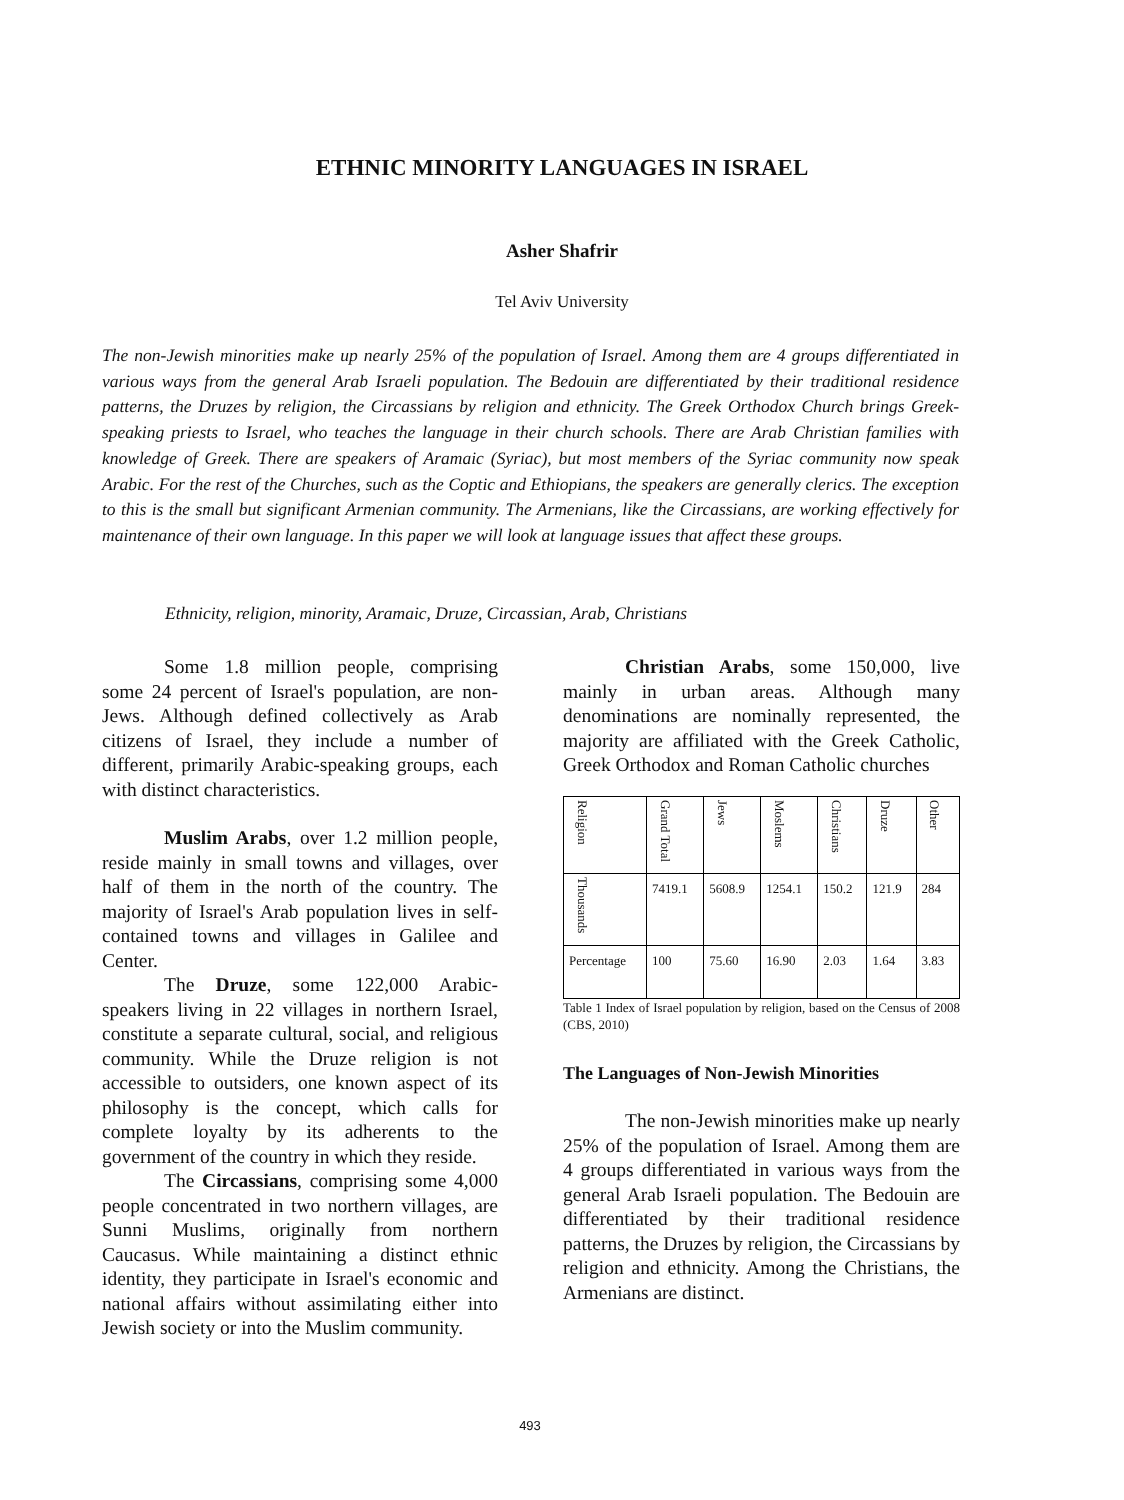ETHNIC MINORITY LANGUAGES IN ISRAEL
Asher Shafrir
Tel Aviv University
The non-Jewish minorities make up nearly 25% of the population of Israel. Among them are 4 groups differentiated in various ways from the general Arab Israeli population. The Bedouin are differentiated by their traditional residence patterns, the Druzes by religion, the Circassians by religion and ethnicity. The Greek Orthodox Church brings Greek-speaking priests to Israel, who teaches the language in their church schools. There are Arab Christian families with knowledge of Greek. There are speakers of Aramaic (Syriac), but most members of the Syriac community now speak Arabic. For the rest of the Churches, such as the Coptic and Ethiopians, the speakers are generally clerics. The exception to this is the small but significant Armenian community. The Armenians, like the Circassians, are working effectively for maintenance of their own language. In this paper we will look at language issues that affect these groups.
Ethnicity, religion, minority, Aramaic, Druze, Circassian, Arab, Christians
Some 1.8 million people, comprising some 24 percent of Israel's population, are non-Jews. Although defined collectively as Arab citizens of Israel, they include a number of different, primarily Arabic-speaking groups, each with distinct characteristics.
Muslim Arabs, over 1.2 million people, reside mainly in small towns and villages, over half of them in the north of the country. The majority of Israel's Arab population lives in self-contained towns and villages in Galilee and Center.
The Druze, some 122,000 Arabic-speakers living in 22 villages in northern Israel, constitute a separate cultural, social, and religious community. While the Druze religion is not accessible to outsiders, one known aspect of its philosophy is the concept, which calls for complete loyalty by its adherents to the government of the country in which they reside.
The Circassians, comprising some 4,000 people concentrated in two northern villages, are Sunni Muslims, originally from northern Caucasus. While maintaining a distinct ethnic identity, they participate in Israel's economic and national affairs without assimilating either into Jewish society or into the Muslim community.
Christian Arabs, some 150,000, live mainly in urban areas. Although many denominations are nominally represented, the majority are affiliated with the Greek Catholic, Greek Orthodox and Roman Catholic churches
| Religion | Grand Total | Jews | Moslems | Christians | Druze | Other |
| Thousands | 7419.1 | 5608.9 | 1254.1 | 150.2 | 121.9 | 284 |
| Percentage | 100 | 75.60 | 16.90 | 2.03 | 1.64 | 3.83 |
Table 1 Index of Israel population by religion, based on the Census of 2008 (CBS, 2010)
The Languages of Non-Jewish Minorities
The non-Jewish minorities make up nearly 25% of the population of Israel. Among them are 4 groups differentiated in various ways from the general Arab Israeli population. The Bedouin are differentiated by their traditional residence patterns, the Druzes by religion, the Circassians by religion and ethnicity. Among the Christians, the Armenians are distinct.
493